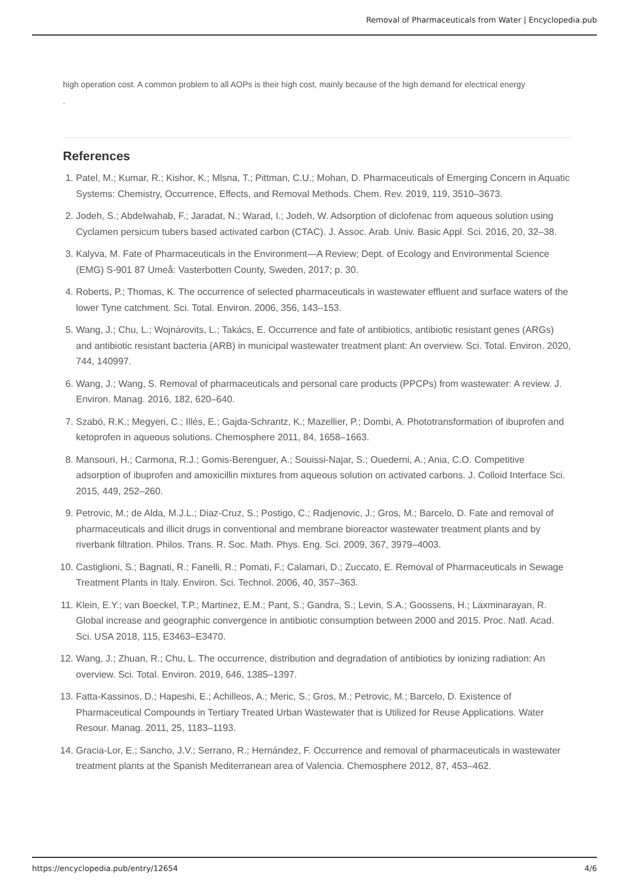Removal of Pharmaceuticals from Water | Encyclopedia.pub
high operation cost. A common problem to all AOPs is their high cost, mainly because of the high demand for electrical energy
.
References
1. Patel, M.; Kumar, R.; Kishor, K.; Mlsna, T.; Pittman, C.U.; Mohan, D. Pharmaceuticals of Emerging Concern in Aquatic Systems: Chemistry, Occurrence, Effects, and Removal Methods. Chem. Rev. 2019, 119, 3510–3673.
2. Jodeh, S.; Abdelwahab, F.; Jaradat, N.; Warad, I.; Jodeh, W. Adsorption of diclofenac from aqueous solution using Cyclamen persicum tubers based activated carbon (CTAC). J. Assoc. Arab. Univ. Basic Appl. Sci. 2016, 20, 32–38.
3. Kalyva, M. Fate of Pharmaceuticals in the Environment—A Review; Dept. of Ecology and Environmental Science (EMG) S-901 87 Umeå: Vasterbotten County, Sweden, 2017; p. 30.
4. Roberts, P.; Thomas, K. The occurrence of selected pharmaceuticals in wastewater effluent and surface waters of the lower Tyne catchment. Sci. Total. Environ. 2006, 356, 143–153.
5. Wang, J.; Chu, L.; Wojnárovits, L.; Takács, E. Occurrence and fate of antibiotics, antibiotic resistant genes (ARGs) and antibiotic resistant bacteria (ARB) in municipal wastewater treatment plant: An overview. Sci. Total. Environ. 2020, 744, 140997.
6. Wang, J.; Wang, S. Removal of pharmaceuticals and personal care products (PPCPs) from wastewater: A review. J. Environ. Manag. 2016, 182, 620–640.
7. Szabó, R.K.; Megyeri, C.; Illés, E.; Gajda-Schrantz, K.; Mazellier, P.; Dombi, A. Phototransformation of ibuprofen and ketoprofen in aqueous solutions. Chemosphere 2011, 84, 1658–1663.
8. Mansouri, H.; Carmona, R.J.; Gomis-Berenguer, A.; Souissi-Najar, S.; Ouederni, A.; Ania, C.O. Competitive adsorption of ibuprofen and amoxicillin mixtures from aqueous solution on activated carbons. J. Colloid Interface Sci. 2015, 449, 252–260.
9. Petrovic, M.; de Alda, M.J.L.; Diaz-Cruz, S.; Postigo, C.; Radjenovic, J.; Gros, M.; Barcelo, D. Fate and removal of pharmaceuticals and illicit drugs in conventional and membrane bioreactor wastewater treatment plants and by riverbank filtration. Philos. Trans. R. Soc. Math. Phys. Eng. Sci. 2009, 367, 3979–4003.
10. Castiglioni, S.; Bagnati, R.; Fanelli, R.; Pomati, F.; Calamari, D.; Zuccato, E. Removal of Pharmaceuticals in Sewage Treatment Plants in Italy. Environ. Sci. Technol. 2006, 40, 357–363.
11. Klein, E.Y.; van Boeckel, T.P.; Martinez, E.M.; Pant, S.; Gandra, S.; Levin, S.A.; Goossens, H.; Laxminarayan, R. Global increase and geographic convergence in antibiotic consumption between 2000 and 2015. Proc. Natl. Acad. Sci. USA 2018, 115, E3463–E3470.
12. Wang, J.; Zhuan, R.; Chu, L. The occurrence, distribution and degradation of antibiotics by ionizing radiation: An overview. Sci. Total. Environ. 2019, 646, 1385–1397.
13. Fatta-Kassinos, D.; Hapeshi, E.; Achilleos, A.; Meric, S.; Gros, M.; Petrovic, M.; Barcelo, D. Existence of Pharmaceutical Compounds in Tertiary Treated Urban Wastewater that is Utilized for Reuse Applications. Water Resour. Manag. 2011, 25, 1183–1193.
14. Gracia-Lor, E.; Sancho, J.V.; Serrano, R.; Hernández, F. Occurrence and removal of pharmaceuticals in wastewater treatment plants at the Spanish Mediterranean area of Valencia. Chemosphere 2012, 87, 453–462.
https://encyclopedia.pub/entry/12654 4/6